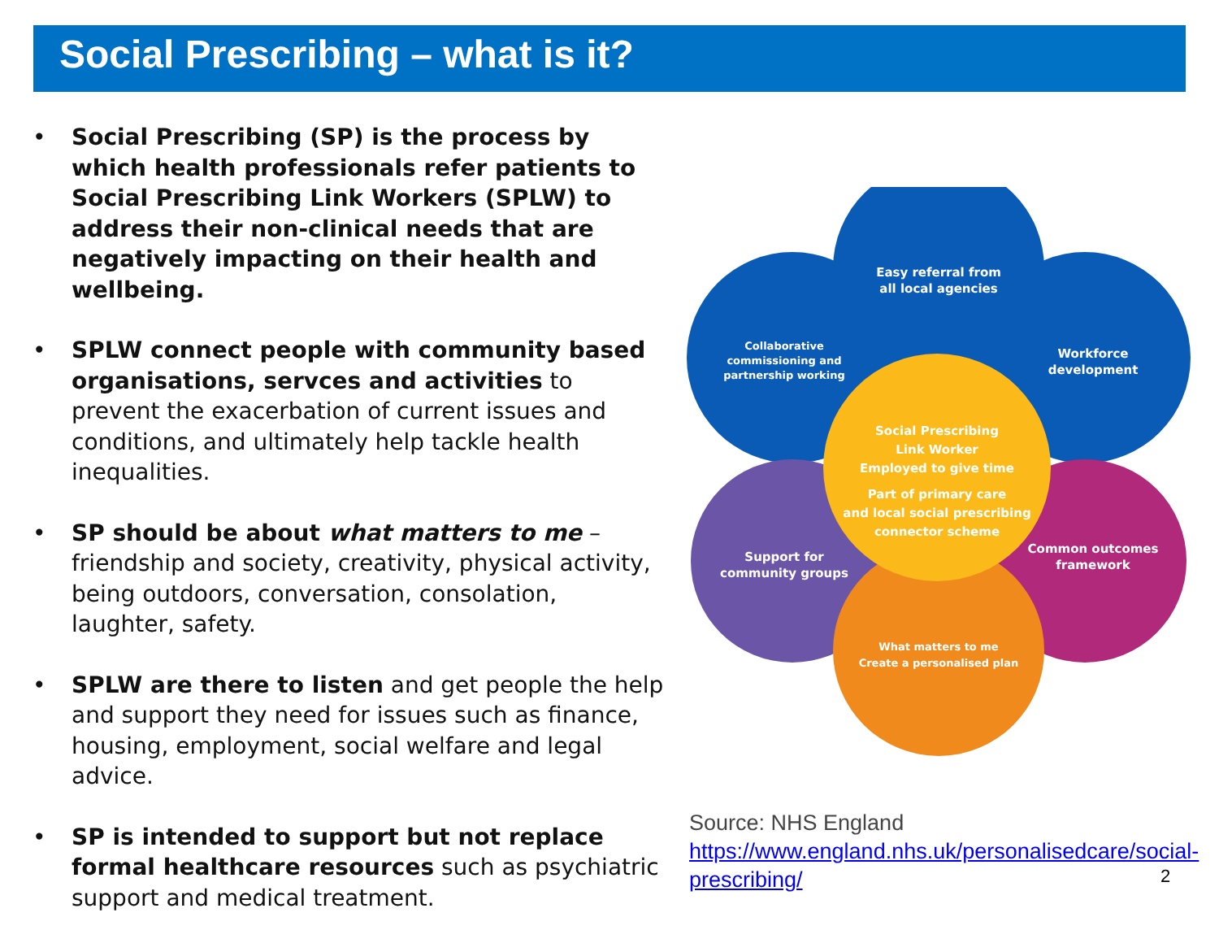Social Prescribing – what is it?
• Social Prescribing (SP) is the process by which health professionals refer patients to Social Prescribing Link Workers (SPLW) to address their non-clinical needs that are negatively impacting on their health and wellbeing.
• SPLW connect people with community based organisations, servces and activities to prevent the exacerbation of current issues and conditions, and ultimately help tackle health inequalities.
• SP should be about what matters to me – friendship and society, creativity, physical activity, being outdoors, conversation, consolation, laughter, safety.
• SPLW are there to listen and get people the help and support they need for issues such as finance, housing, employment, social welfare and legal advice.
• SP is intended to support but not replace formal healthcare resources such as psychiatric support and medical treatment.
Easy referral from
all local agencies
Collaborative
commissioning and
partnership working
Workforce
development
Support for
community groups
Common outcomes
framework
What matters to me
Create a personalised plan
Social Prescribing
Link Worker
Employed to give time
Part of primary care
and local social prescribing
connector scheme
Source: NHS England
https://www.england.nhs.uk/personalisedcare/social-prescribing/
2